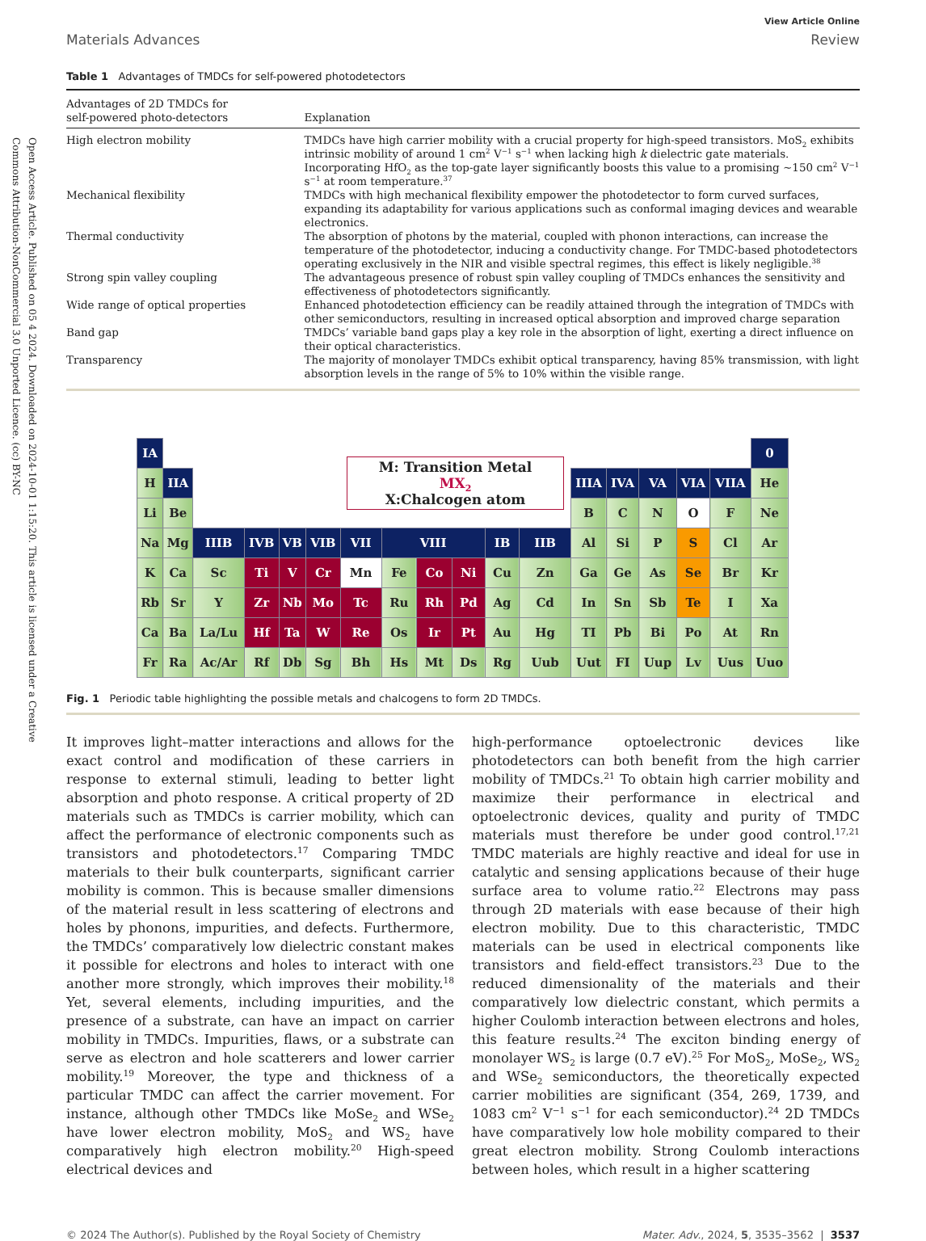Open Access Article. Published on 05 4 2024. Downloaded on 2024-10-01 1:15:20. This article is licensed under a Creative Commons Attribution-NonCommercial 3.0 Unported Licence. (cc) BY-NC
View Article Online
Materials Advances Review
Table 1 Advantages of TMDCs for self-powered photodetectors
| Advantages of 2D TMDCs for self-powered photo-detectors | Explanation |
| --- | --- |
| High electron mobility | TMDCs have high carrier mobility with a crucial property for high-speed transistors. MoS<sub>2</sub> exhibits intrinsic mobility of around 1 cm<sup>2</sup> V<sup>−1</sup> s<sup>−1</sup> when lacking high k dielectric gate materials. Incorporating HfO<sub>2</sub> as the top-gate layer significantly boosts this value to a promising ∼150 cm<sup>2</sup> V<sup>−1</sup> s<sup>−1</sup> at room temperature.<sup>37</sup> |
| Mechanical flexibility | TMDCs with high mechanical flexibility empower the photodetector to form curved surfaces, expanding its adaptability for various applications such as conformal imaging devices and wearable electronics. |
| Thermal conductivity | The absorption of photons by the material, coupled with phonon interactions, can increase the temperature of the photodetector, inducing a conductivity change. For TMDC-based photodetectors operating exclusively in the NIR and visible spectral regimes, this effect is likely negligible.<sup>38</sup> |
| Strong spin valley coupling | The advantageous presence of robust spin valley coupling of TMDCs enhances the sensitivity and effectiveness of photodetectors significantly. |
| Wide range of optical properties | Enhanced photodetection efficiency can be readily attained through the integration of TMDCs with other semiconductors, resulting in increased optical absorption and improved charge separation |
| Band gap | TMDCs’ variable band gaps play a key role in the absorption of light, exerting a direct influence on their optical characteristics. |
| Transparency | The majority of monolayer TMDCs exhibit optical transparency, having 85% transmission, with light absorption levels in the range of 5% to 10% within the visible range. |
| IA | | | | | | M: Transition Metal MX<sub>2</sub> X:Chalcogen atom | | | | | | | | | | | 0 |
| H | IIA | | | | | | | | | | | IIIA | IVA | VA | VIA | VIIA | He |
| Li | Be | | | | | | | | | | | B | C | N | O | F | Ne |
| Na | Mg | IIIB | IVB | VB | VIB | VII | VIII | | | IB | IIB | Al | Si | P | S | Cl | Ar |
| K | Ca | Sc | Ti | V | Cr | Mn | Fe | Co | Ni | Cu | Zn | Ga | Ge | As | Se | Br | Kr |
| Rb | Sr | Y | Zr | Nb | Mo | Tc | Ru | Rh | Pd | Ag | Cd | In | Sn | Sb | Te | I | Xa |
| Ca | Ba | La/Lu | Hf | Ta | W | Re | Os | Ir | Pt | Au | Hg | TI | Pb | Bi | Po | At | Rn |
| Fr | Ra | Ac/Ar | Rf | Db | Sg | Bh | Hs | Mt | Ds | Rg | Uub | Uut | FI | Uup | Lv | Uus | Uuo |
Fig. 1 Periodic table highlighting the possible metals and chalcogens to form 2D TMDCs.
It improves light–matter interactions and allows for the exact control and modification of these carriers in response to external stimuli, leading to better light absorption and photo response. A critical property of 2D materials such as TMDCs is carrier mobility, which can affect the performance of electronic components such as transistors and photodetectors.<sup>17</sup> Comparing TMDC materials to their bulk counterparts, significant carrier mobility is common. This is because smaller dimensions of the material result in less scattering of electrons and holes by phonons, impurities, and defects. Furthermore, the TMDCs’ comparatively low dielectric constant makes it possible for electrons and holes to interact with one another more strongly, which improves their mobility.<sup>18</sup> Yet, several elements, including impurities, and the presence of a substrate, can have an impact on carrier mobility in TMDCs. Impurities, flaws, or a substrate can serve as electron and hole scatterers and lower carrier mobility.<sup>19</sup> Moreover, the type and thickness of a particular TMDC can affect the carrier movement. For instance, although other TMDCs like MoSe<sub>2</sub> and WSe<sub>2</sub> have lower electron mobility, MoS<sub>2</sub> and WS<sub>2</sub> have comparatively high electron mobility.<sup>20</sup> High-speed electrical devices and
high-performance optoelectronic devices like photodetectors can both benefit from the high carrier mobility of TMDCs.<sup>21</sup> To obtain high carrier mobility and maximize their performance in electrical and optoelectronic devices, quality and purity of TMDC materials must therefore be under good control.<sup>17,21</sup> TMDC materials are highly reactive and ideal for use in catalytic and sensing applications because of their huge surface area to volume ratio.<sup>22</sup> Electrons may pass through 2D materials with ease because of their high electron mobility. Due to this characteristic, TMDC materials can be used in electrical components like transistors and field-effect transistors.<sup>23</sup> Due to the reduced dimensionality of the materials and their comparatively low dielectric constant, which permits a higher Coulomb interaction between electrons and holes, this feature results.<sup>24</sup> The exciton binding energy of monolayer WS<sub>2</sub> is large (0.7 eV).<sup>25</sup> For MoS<sub>2</sub>, MoSe<sub>2</sub>, WS<sub>2</sub> and WSe<sub>2</sub> semiconductors, the theoretically expected carrier mobilities are significant (354, 269, 1739, and 1083 cm<sup>2</sup> V<sup>−1</sup> s<sup>−1</sup> for each semiconductor).<sup>24</sup> 2D TMDCs have comparatively low hole mobility compared to their great electron mobility. Strong Coulomb interactions between holes, which result in a higher scattering
© 2024 The Author(s). Published by the Royal Society of Chemistry Mater. Adv., 2024, 5, 3535–3562 | 3537